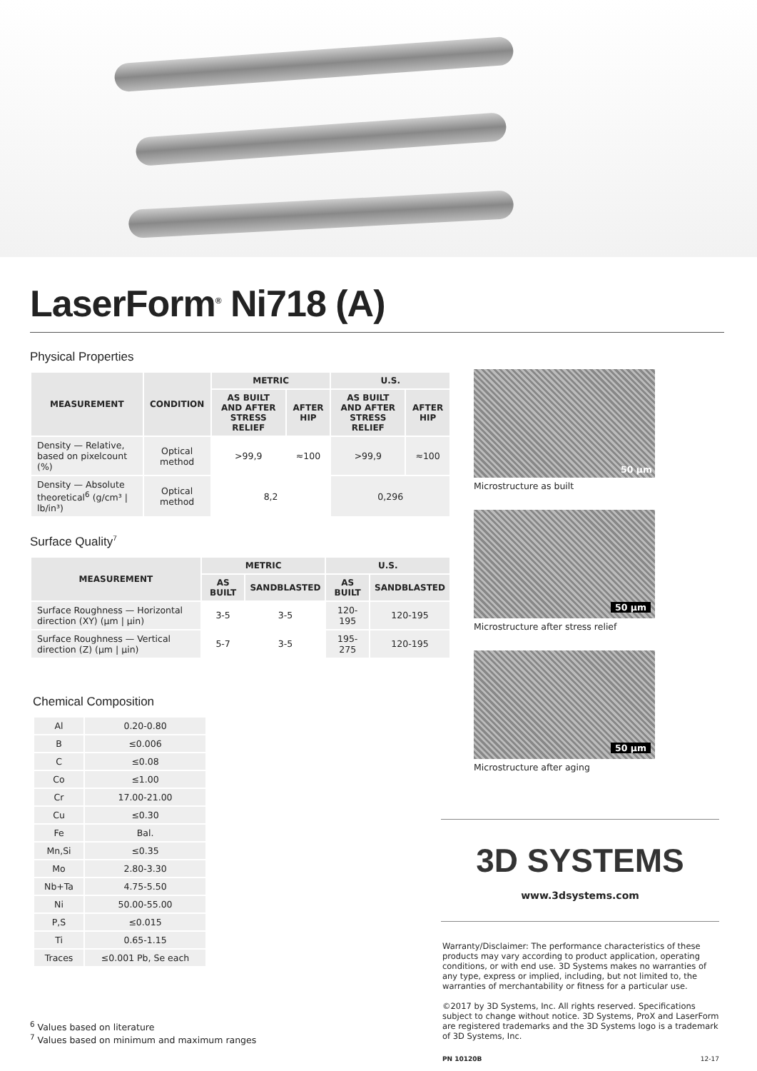LaserForm<sup>®</sup> Ni718 (A)
Physical Properties
| MEASUREMENT | CONDITION | METRIC | | U.S. | |
| --- | --- | --- | --- | --- | --- |
| | | AS BUILT AND AFTER STRESS RELIEF | AFTER HIP | AS BUILT AND AFTER STRESS RELIEF | AFTER HIP |
| Density — Relative, based on pixelcount (%) | Optical method | >99,9 | ≈100 | >99,9 | ≈100 |
| Density — Absolute theoretical<sup>6</sup> (g/cm³ / lb/in³) | Optical method | 8,2 | | 0,296 | |
Surface Quality<sup>7</sup>
| MEASUREMENT | METRIC | | U.S. | |
| --- | --- | --- | --- | --- |
| | AS BUILT | SANDBLASTED | AS BUILT | SANDBLASTED |
| Surface Roughness — Horizontal direction (XY) (μm / μin) | 3-5 | 3-5 | 120-195 | 120-195 |
| Surface Roughness — Vertical direction (Z) (μm / μin) | 5-7 | 3-5 | 195-275 | 120-195 |
Chemical Composition
| Al | 0.20-0.80 |
| B | ≤0.006 |
| C | ≤0.08 |
| Co | ≤1.00 |
| Cr | 17.00-21.00 |
| Cu | ≤0.30 |
| Fe | Bal. |
| Mn,Si | ≤0.35 |
| Mo | 2.80-3.30 |
| Nb+Ta | 4.75-5.50 |
| Ni | 50.00-55.00 |
| P,S | ≤0.015 |
| Ti | 0.65-1.15 |
| Traces | ≤0.001 Pb, Se each |
<sup>6</sup> Values based on literature
<sup>7</sup> Values based on minimum and maximum ranges
50 μm
Microstructure as built
50 μm
Microstructure after stress relief
50 μm
Microstructure after aging
3D SYSTEMS
www.3dsystems.com
Warranty/Disclaimer: The performance characteristics of these products may vary according to product application, operating conditions, or with end use. 3D Systems makes no warranties of any type, express or implied, including, but not limited to, the warranties of merchantability or fitness for a particular use.
©2017 by 3D Systems, Inc. All rights reserved. Specifications subject to change without notice. 3D Systems, ProX and LaserForm are registered trademarks and the 3D Systems logo is a trademark of 3D Systems, Inc.
PN 10120B 12-17